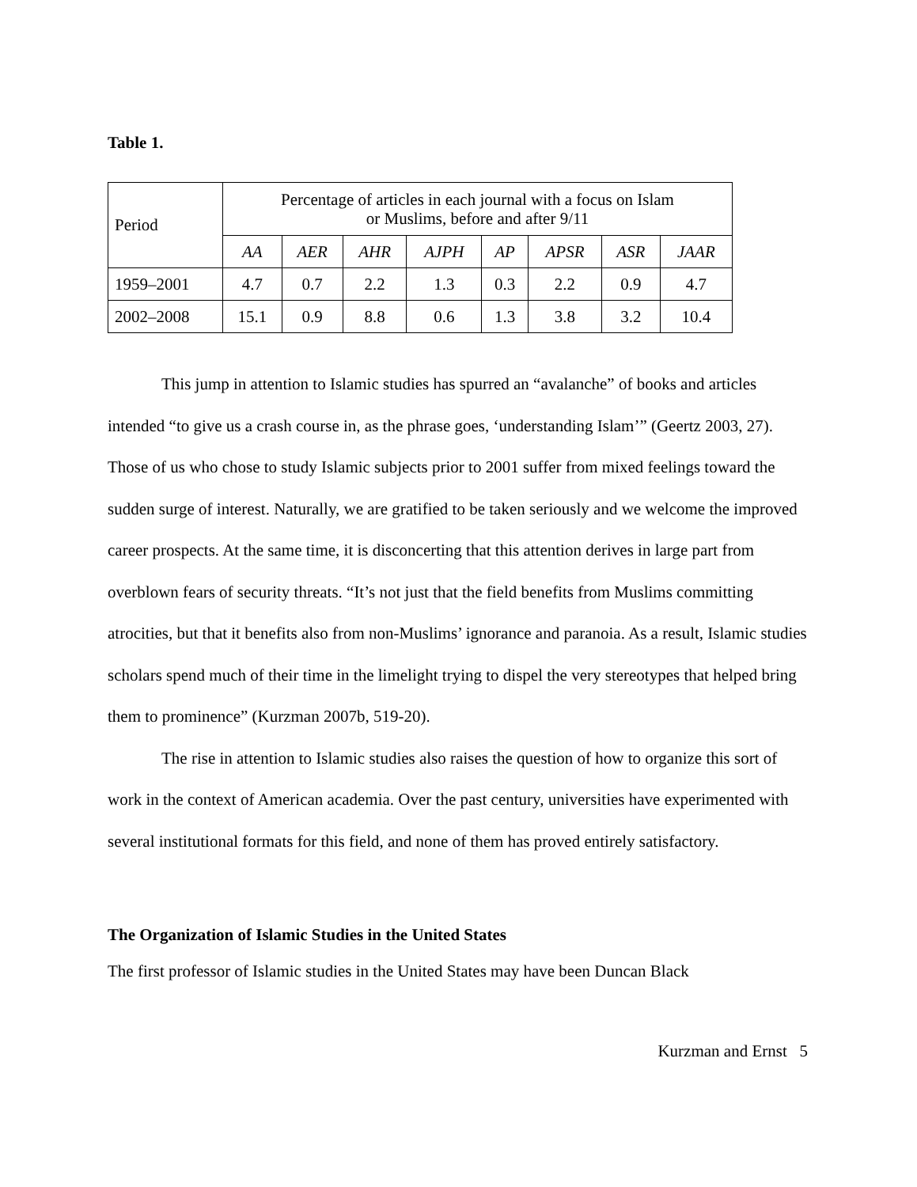Table 1.
| Period | Percentage of articles in each journal with a focus on Islam or Muslims, before and after 9/11 | | | | | | | |
| --- | --- | --- | --- | --- | --- | --- | --- | --- |
| | AA | AER | AHR | AJPH | AP | APSR | ASR | JAAR |
| 1959–2001 | 4.7 | 0.7 | 2.2 | 1.3 | 0.3 | 2.2 | 0.9 | 4.7 |
| 2002–2008 | 15.1 | 0.9 | 8.8 | 0.6 | 1.3 | 3.8 | 3.2 | 10.4 |
This jump in attention to Islamic studies has spurred an “avalanche” of books and articles intended “to give us a crash course in, as the phrase goes, ‘understanding Islam’” (Geertz 2003, 27). Those of us who chose to study Islamic subjects prior to 2001 suffer from mixed feelings toward the sudden surge of interest. Naturally, we are gratified to be taken seriously and we welcome the improved career prospects. At the same time, it is disconcerting that this attention derives in large part from overblown fears of security threats. “It’s not just that the field benefits from Muslims committing atrocities, but that it benefits also from non-Muslims’ ignorance and paranoia. As a result, Islamic studies scholars spend much of their time in the limelight trying to dispel the very stereotypes that helped bring them to prominence” (Kurzman 2007b, 519-20).
The rise in attention to Islamic studies also raises the question of how to organize this sort of work in the context of American academia. Over the past century, universities have experimented with several institutional formats for this field, and none of them has proved entirely satisfactory.
The Organization of Islamic Studies in the United States
The first professor of Islamic studies in the United States may have been Duncan Black
Kurzman and Ernst 5